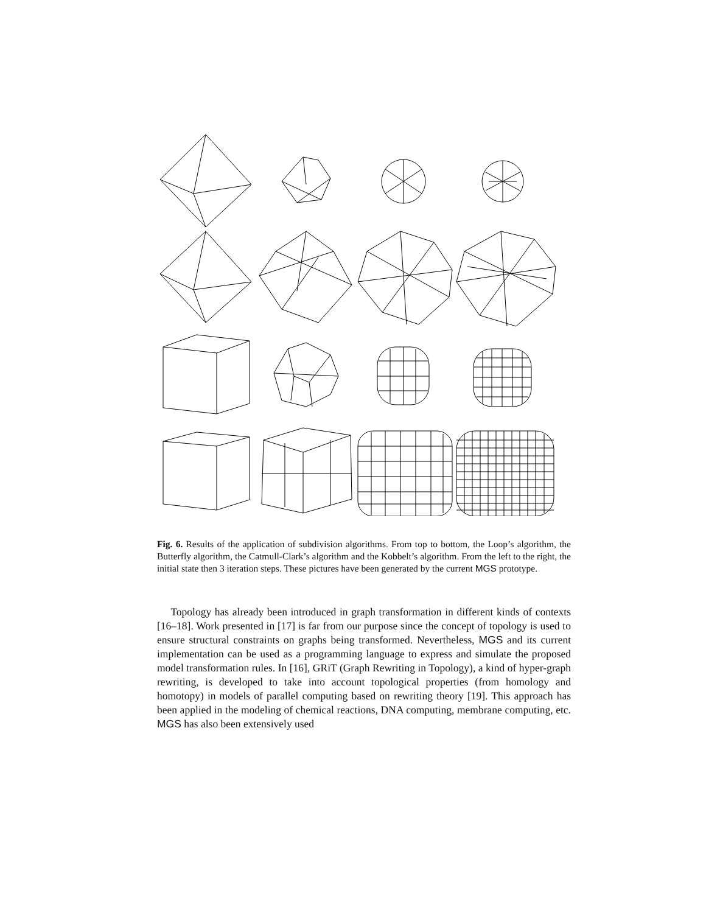Fig. 6. Results of the application of subdivision algorithms. From top to bottom, the Loop’s algorithm, the Butterfly algorithm, the Catmull-Clark’s algorithm and the Kobbelt’s algorithm. From the left to the right, the initial state then 3 iteration steps. These pictures have been generated by the current MGS prototype.
Topology has already been introduced in graph transformation in different kinds of contexts [16–18]. Work presented in [17] is far from our purpose since the concept of topology is used to ensure structural constraints on graphs being transformed. Nevertheless, MGS and its current implementation can be used as a programming language to express and simulate the proposed model transformation rules. In [16], GRiT (Graph Rewriting in Topology), a kind of hyper-graph rewriting, is developed to take into account topological properties (from homology and homotopy) in models of parallel computing based on rewriting theory [19]. This approach has been applied in the modeling of chemical reactions, DNA computing, membrane computing, etc. MGS has also been extensively used